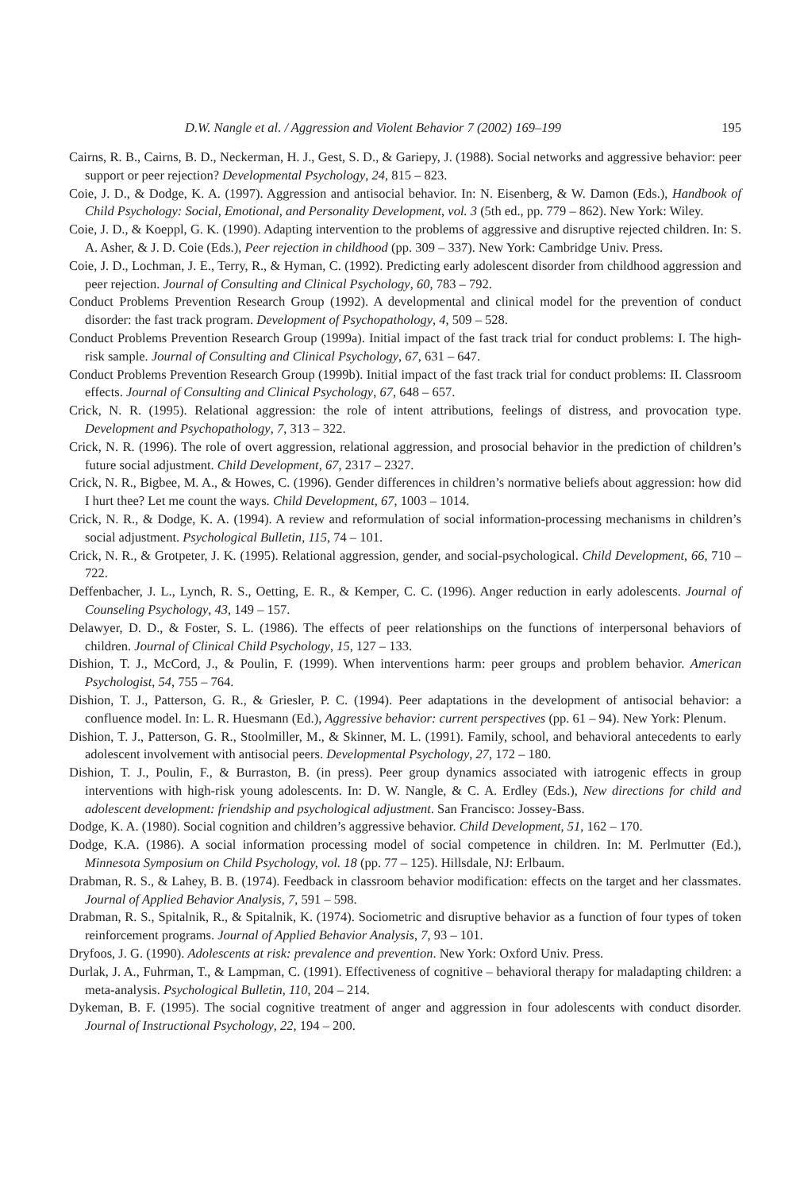D.W. Nangle et al. / Aggression and Violent Behavior 7 (2002) 169–199 195
Cairns, R. B., Cairns, B. D., Neckerman, H. J., Gest, S. D., & Gariepy, J. (1988). Social networks and aggressive behavior: peer support or peer rejection? Developmental Psychology, 24, 815 – 823.
Coie, J. D., & Dodge, K. A. (1997). Aggression and antisocial behavior. In: N. Eisenberg, & W. Damon (Eds.), Handbook of Child Psychology: Social, Emotional, and Personality Development, vol. 3 (5th ed., pp. 779 – 862). New York: Wiley.
Coie, J. D., & Koeppl, G. K. (1990). Adapting intervention to the problems of aggressive and disruptive rejected children. In: S. A. Asher, & J. D. Coie (Eds.), Peer rejection in childhood (pp. 309 – 337). New York: Cambridge Univ. Press.
Coie, J. D., Lochman, J. E., Terry, R., & Hyman, C. (1992). Predicting early adolescent disorder from childhood aggression and peer rejection. Journal of Consulting and Clinical Psychology, 60, 783 – 792.
Conduct Problems Prevention Research Group (1992). A developmental and clinical model for the prevention of conduct disorder: the fast track program. Development of Psychopathology, 4, 509 – 528.
Conduct Problems Prevention Research Group (1999a). Initial impact of the fast track trial for conduct problems: I. The high-risk sample. Journal of Consulting and Clinical Psychology, 67, 631 – 647.
Conduct Problems Prevention Research Group (1999b). Initial impact of the fast track trial for conduct problems: II. Classroom effects. Journal of Consulting and Clinical Psychology, 67, 648 – 657.
Crick, N. R. (1995). Relational aggression: the role of intent attributions, feelings of distress, and provocation type. Development and Psychopathology, 7, 313 – 322.
Crick, N. R. (1996). The role of overt aggression, relational aggression, and prosocial behavior in the prediction of children’s future social adjustment. Child Development, 67, 2317 – 2327.
Crick, N. R., Bigbee, M. A., & Howes, C. (1996). Gender differences in children’s normative beliefs about aggression: how did I hurt thee? Let me count the ways. Child Development, 67, 1003 – 1014.
Crick, N. R., & Dodge, K. A. (1994). A review and reformulation of social information-processing mechanisms in children’s social adjustment. Psychological Bulletin, 115, 74 – 101.
Crick, N. R., & Grotpeter, J. K. (1995). Relational aggression, gender, and social-psychological. Child Development, 66, 710 – 722.
Deffenbacher, J. L., Lynch, R. S., Oetting, E. R., & Kemper, C. C. (1996). Anger reduction in early adolescents. Journal of Counseling Psychology, 43, 149 – 157.
Delawyer, D. D., & Foster, S. L. (1986). The effects of peer relationships on the functions of interpersonal behaviors of children. Journal of Clinical Child Psychology, 15, 127 – 133.
Dishion, T. J., McCord, J., & Poulin, F. (1999). When interventions harm: peer groups and problem behavior. American Psychologist, 54, 755 – 764.
Dishion, T. J., Patterson, G. R., & Griesler, P. C. (1994). Peer adaptations in the development of antisocial behavior: a confluence model. In: L. R. Huesmann (Ed.), Aggressive behavior: current perspectives (pp. 61 – 94). New York: Plenum.
Dishion, T. J., Patterson, G. R., Stoolmiller, M., & Skinner, M. L. (1991). Family, school, and behavioral antecedents to early adolescent involvement with antisocial peers. Developmental Psychology, 27, 172 – 180.
Dishion, T. J., Poulin, F., & Burraston, B. (in press). Peer group dynamics associated with iatrogenic effects in group interventions with high-risk young adolescents. In: D. W. Nangle, & C. A. Erdley (Eds.), New directions for child and adolescent development: friendship and psychological adjustment. San Francisco: Jossey-Bass.
Dodge, K. A. (1980). Social cognition and children’s aggressive behavior. Child Development, 51, 162 – 170.
Dodge, K.A. (1986). A social information processing model of social competence in children. In: M. Perlmutter (Ed.), Minnesota Symposium on Child Psychology, vol. 18 (pp. 77 – 125). Hillsdale, NJ: Erlbaum.
Drabman, R. S., & Lahey, B. B. (1974). Feedback in classroom behavior modification: effects on the target and her classmates. Journal of Applied Behavior Analysis, 7, 591 – 598.
Drabman, R. S., Spitalnik, R., & Spitalnik, K. (1974). Sociometric and disruptive behavior as a function of four types of token reinforcement programs. Journal of Applied Behavior Analysis, 7, 93 – 101.
Dryfoos, J. G. (1990). Adolescents at risk: prevalence and prevention. New York: Oxford Univ. Press.
Durlak, J. A., Fuhrman, T., & Lampman, C. (1991). Effectiveness of cognitive – behavioral therapy for maladapting children: a meta-analysis. Psychological Bulletin, 110, 204 – 214.
Dykeman, B. F. (1995). The social cognitive treatment of anger and aggression in four adolescents with conduct disorder. Journal of Instructional Psychology, 22, 194 – 200.